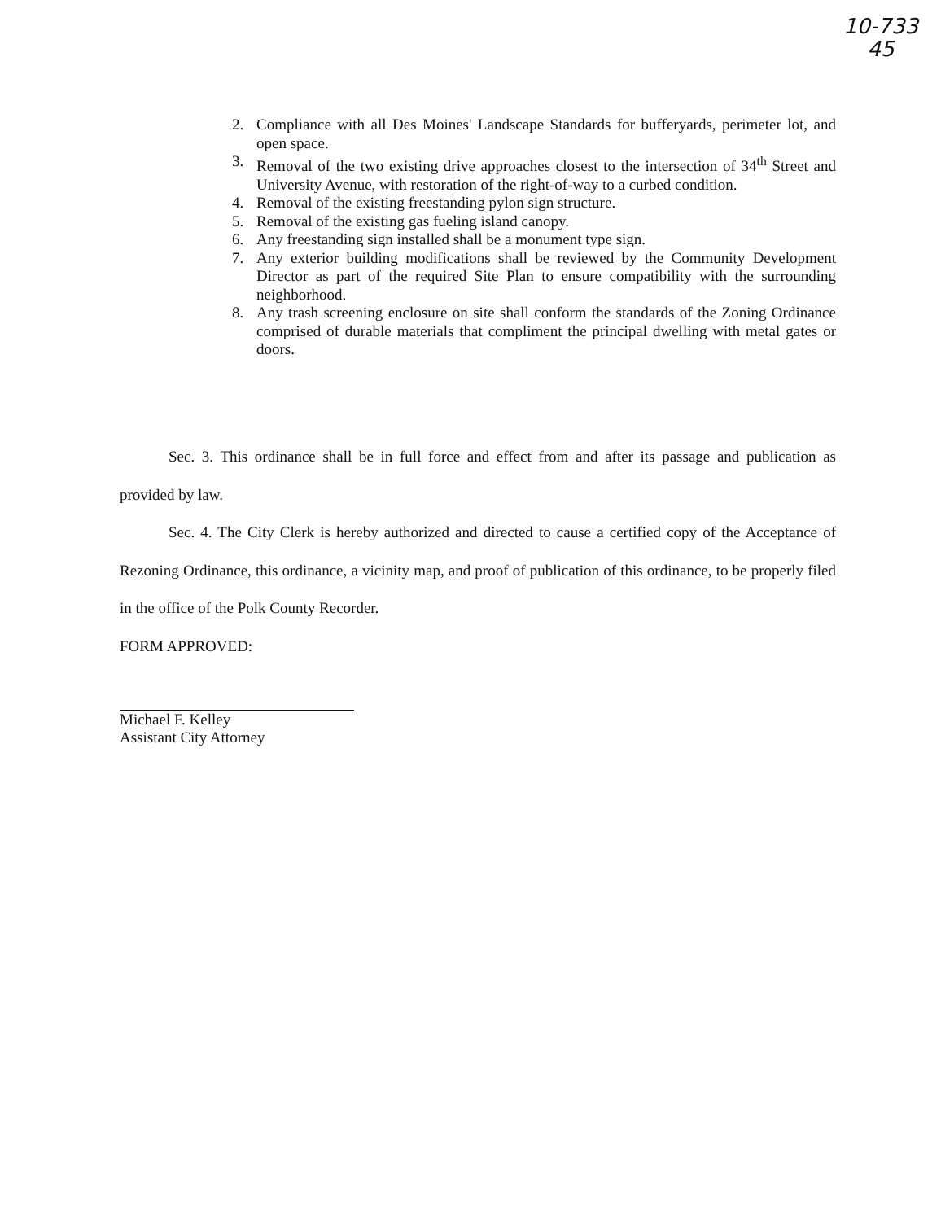10-733
45
2. Compliance with all Des Moines' Landscape Standards for bufferyards, perimeter lot, and open space.
3. Removal of the two existing drive approaches closest to the intersection of 34<sup>th</sup> Street and University Avenue, with restoration of the right-of-way to a curbed condition.
4. Removal of the existing freestanding pylon sign structure.
5. Removal of the existing gas fueling island canopy.
6. Any freestanding sign installed shall be a monument type sign.
7. Any exterior building modifications shall be reviewed by the Community Development Director as part of the required Site Plan to ensure compatibility with the surrounding neighborhood.
8. Any trash screening enclosure on site shall conform the standards of the Zoning Ordinance comprised of durable materials that compliment the principal dwelling with metal gates or doors.
Sec. 3. This ordinance shall be in full force and effect from and after its passage and publication as provided by law.
Sec. 4. The City Clerk is hereby authorized and directed to cause a certified copy of the Acceptance of Rezoning Ordinance, this ordinance, a vicinity map, and proof of publication of this ordinance, to be properly filed in the office of the Polk County Recorder.
FORM APPROVED:
Michael F. Kelley
Assistant City Attorney